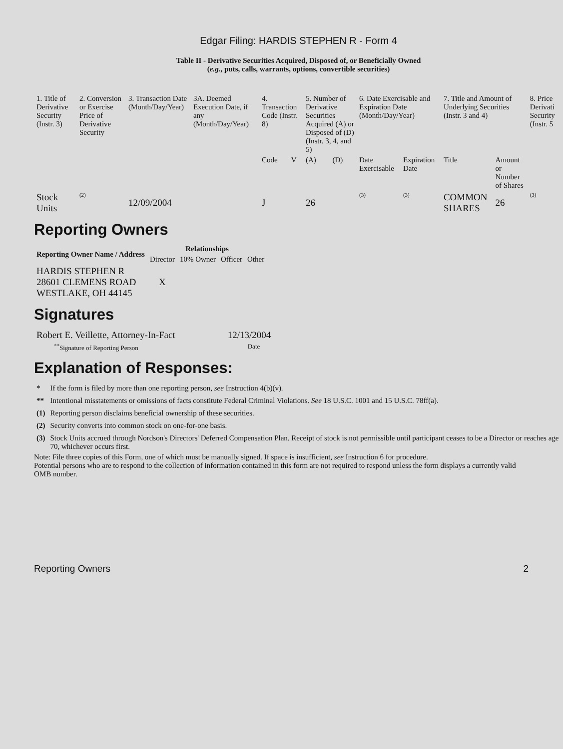Edgar Filing: HARDIS STEPHEN R - Form 4
Table II - Derivative Securities Acquired, Disposed of, or Beneficially Owned
(e.g., puts, calls, warrants, options, convertible securities)
| 1. Title of Derivative Security (Instr. 3) | 2. Conversion or Exercise Price of Derivative Security | 3. Transaction Date (Month/Day/Year) | 3A. Deemed Execution Date, if any (Month/Day/Year) | 4. Transaction Code (Instr. 8) | | 5. Number of Derivative Securities Acquired (A) or Disposed of (D) (Instr. 3, 4, and 5) | | 6. Date Exercisable and Expiration Date (Month/Day/Year) | | 7. Title and Amount of Underlying Securities (Instr. 3 and 4) | | 8. Price Derivati Security (Instr. 5 |
| --- | --- | --- | --- | --- | --- | --- | --- | --- | --- | --- | --- | --- |
| | | | | Code | V | (A) | (D) | Date Exercisable | Expiration Date | Title | Amount or Number of Shares | |
| Stock Units | <sup>(2)</sup> | 12/09/2004 | | J | | 26 | | <sup>(3)</sup> | <sup>(3)</sup> | COMMON SHARES | 26 | <sup>(3)</sup> |
Reporting Owners
| Reporting Owner Name / Address | Relationships | | | |
| --- | --- | --- | --- | --- |
| | Director | 10% Owner | Officer | Other |
| HARDIS STEPHEN R 28601 CLEMENS ROAD WESTLAKE, OH 44145 | X | | | |
Signatures
| Robert E. Veillette, Attorney-In-Fact | 12/13/2004 |
| <sup>**</sup> Signature of Reporting Person | Date |
Explanation of Responses:
| * | If the form is filed by more than one reporting person, see Instruction 4(b)(v). |
| ** | Intentional misstatements or omissions of facts constitute Federal Criminal Violations. See 18 U.S.C. 1001 and 15 U.S.C. 78ff(a). |
| (1) | Reporting person disclaims beneficial ownership of these securities. |
| (2) | Security converts into common stock on one-for-one basis. |
| (3) | Stock Units accrued through Nordson's Directors' Deferred Compensation Plan. Receipt of stock is not permissible until participant ceases to be a Director or reaches age 70, whichever occurs first. |
Note: File three copies of this Form, one of which must be manually signed. If space is insufficient, see Instruction 6 for procedure.
Potential persons who are to respond to the collection of information contained in this form are not required to respond unless the form displays a currently valid OMB number.
Reporting Owners 2